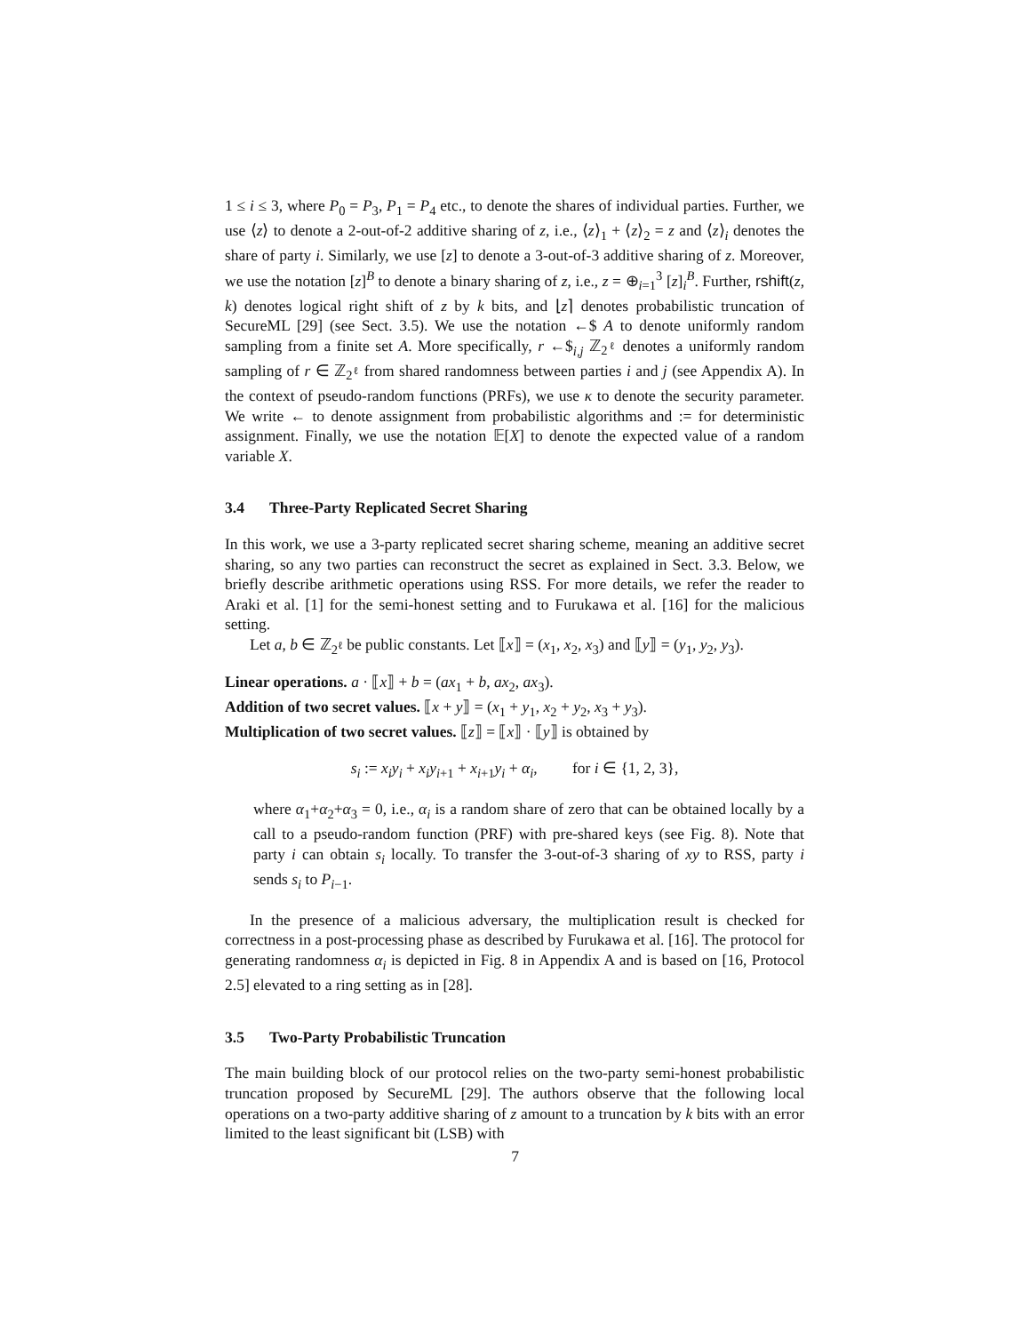1 ≤ i ≤ 3, where P<sub>0</sub> = P<sub>3</sub>, P<sub>1</sub> = P<sub>4</sub> etc., to denote the shares of individual parties. Further, we use ⟨z⟩ to denote a 2-out-of-2 additive sharing of z, i.e., ⟨z⟩<sub>1</sub> + ⟨z⟩<sub>2</sub> = z and ⟨z⟩<sub>i</sub> denotes the share of party i. Similarly, we use [z] to denote a 3-out-of-3 additive sharing of z. Moreover, we use the notation [z]<sup>B</sup> to denote a binary sharing of z, i.e., z = ⊕<sub>i=1</sub><sup>3</sup> [z]<sub>i</sub><sup>B</sup>. Further, rshift(z, k) denotes logical right shift of z by k bits, and ⌊z⌉ denotes probabilistic truncation of SecureML [29] (see Sect. 3.5). We use the notation ←$ A to denote uniformly random sampling from a finite set A. More specifically, r ←$<sub>i,j</sub> ℤ<sub>2<sup>ℓ</sup></sub> denotes a uniformly random sampling of r ∈ ℤ<sub>2<sup>ℓ</sup></sub> from shared randomness between parties i and j (see Appendix A). In the context of pseudo-random functions (PRFs), we use κ to denote the security parameter. We write ← to denote assignment from probabilistic algorithms and := for deterministic assignment. Finally, we use the notation 𝔼[X] to denote the expected value of a random variable X.
3.4 Three-Party Replicated Secret Sharing
In this work, we use a 3-party replicated secret sharing scheme, meaning an additive secret sharing, so any two parties can reconstruct the secret as explained in Sect. 3.3. Below, we briefly describe arithmetic operations using RSS. For more details, we refer the reader to Araki et al. [1] for the semi-honest setting and to Furukawa et al. [16] for the malicious setting.
Let a, b ∈ ℤ<sub>2<sup>ℓ</sup></sub> be public constants. Let ⟦x⟧ = (x<sub>1</sub>, x<sub>2</sub>, x<sub>3</sub>) and ⟦y⟧ = (y<sub>1</sub>, y<sub>2</sub>, y<sub>3</sub>).
Linear operations. a · ⟦x⟧ + b = (ax<sub>1</sub> + b, ax<sub>2</sub>, ax<sub>3</sub>).
Addition of two secret values. ⟦x + y⟧ = (x<sub>1</sub> + y<sub>1</sub>, x<sub>2</sub> + y<sub>2</sub>, x<sub>3</sub> + y<sub>3</sub>).
Multiplication of two secret values. ⟦z⟧ = ⟦x⟧ · ⟦y⟧ is obtained by
s<sub>i</sub> := x<sub>i</sub>y<sub>i</sub> + x<sub>i</sub>y<sub>i+1</sub> + x<sub>i+1</sub>y<sub>i</sub> + α<sub>i</sub>, for i ∈ {1, 2, 3},
where α<sub>1</sub>+α<sub>2</sub>+α<sub>3</sub> = 0, i.e., α<sub>i</sub> is a random share of zero that can be obtained locally by a call to a pseudo-random function (PRF) with pre-shared keys (see Fig. 8). Note that party i can obtain s<sub>i</sub> locally. To transfer the 3-out-of-3 sharing of xy to RSS, party i sends s<sub>i</sub> to P<sub>i−1</sub>.
In the presence of a malicious adversary, the multiplication result is checked for correctness in a post-processing phase as described by Furukawa et al. [16]. The protocol for generating randomness α<sub>i</sub> is depicted in Fig. 8 in Appendix A and is based on [16, Protocol 2.5] elevated to a ring setting as in [28].
3.5 Two-Party Probabilistic Truncation
The main building block of our protocol relies on the two-party semi-honest probabilistic truncation proposed by SecureML [29]. The authors observe that the following local operations on a two-party additive sharing of z amount to a truncation by k bits with an error limited to the least significant bit (LSB) with
7